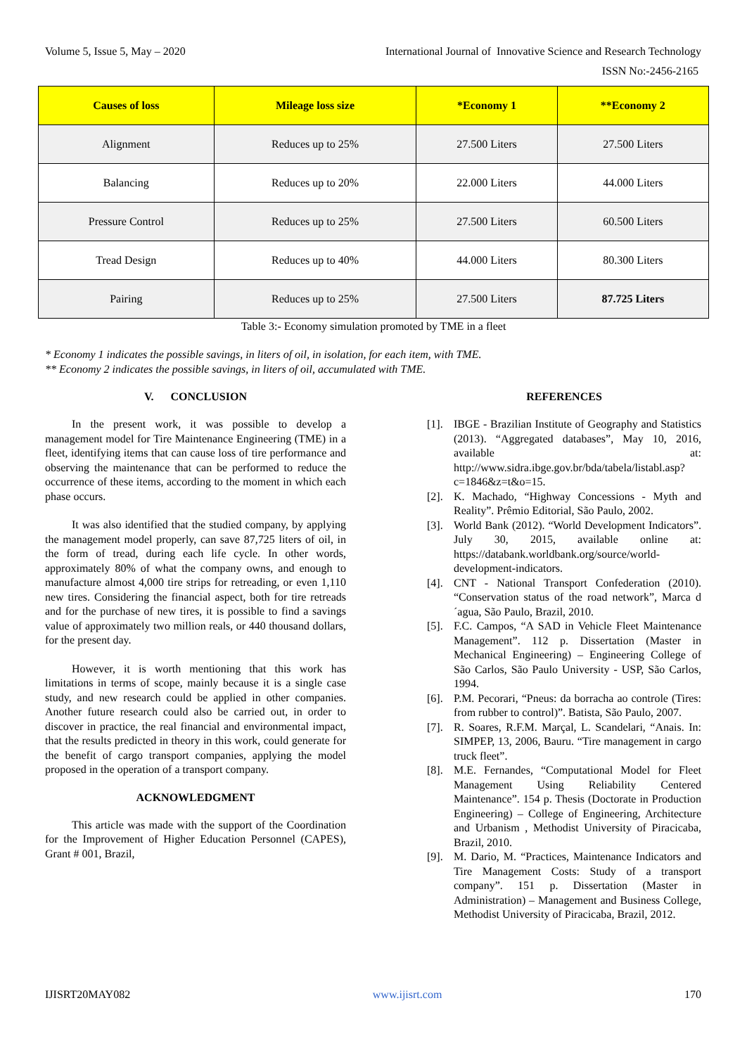Volume 5, Issue 5, May – 2020 International Journal of Innovative Science and Research Technology
ISSN No:-2456-2165
| Causes of loss | Mileage loss size | *Economy 1 | **Economy 2 |
| --- | --- | --- | --- |
| Alignment | Reduces up to 25% | 27.500 Liters | 27.500 Liters |
| Balancing | Reduces up to 20% | 22.000 Liters | 44.000 Liters |
| Pressure Control | Reduces up to 25% | 27.500 Liters | 60.500 Liters |
| Tread Design | Reduces up to 40% | 44.000 Liters | 80.300 Liters |
| Pairing | Reduces up to 25% | 27.500 Liters | 87.725 Liters |
Table 3:- Economy simulation promoted by TME in a fleet
* Economy 1 indicates the possible savings, in liters of oil, in isolation, for each item, with TME.
** Economy 2 indicates the possible savings, in liters of oil, accumulated with TME.
V. CONCLUSION
In the present work, it was possible to develop a management model for Tire Maintenance Engineering (TME) in a fleet, identifying items that can cause loss of tire performance and observing the maintenance that can be performed to reduce the occurrence of these items, according to the moment in which each phase occurs.
It was also identified that the studied company, by applying the management model properly, can save 87,725 liters of oil, in the form of tread, during each life cycle. In other words, approximately 80% of what the company owns, and enough to manufacture almost 4,000 tire strips for retreading, or even 1,110 new tires. Considering the financial aspect, both for tire retreads and for the purchase of new tires, it is possible to find a savings value of approximately two million reals, or 440 thousand dollars, for the present day.
However, it is worth mentioning that this work has limitations in terms of scope, mainly because it is a single case study, and new research could be applied in other companies. Another future research could also be carried out, in order to discover in practice, the real financial and environmental impact, that the results predicted in theory in this work, could generate for the benefit of cargo transport companies, applying the model proposed in the operation of a transport company.
ACKNOWLEDGMENT
This article was made with the support of the Coordination for the Improvement of Higher Education Personnel (CAPES), Grant # 001, Brazil,
REFERENCES
[1]. IBGE - Brazilian Institute of Geography and Statistics (2013). “Aggregated databases”, May 10, 2016, available at: http://www.sidra.ibge.gov.br/bda/tabela/listabl.asp?c=1846&z=t&o=15.
[2]. K. Machado, “Highway Concessions - Myth and Reality”. Prêmio Editorial, São Paulo, 2002.
[3]. World Bank (2012). “World Development Indicators”. July 30, 2015, available online at: https://databank.worldbank.org/source/world-development-indicators.
[4]. CNT - National Transport Confederation (2010). “Conservation status of the road network”, Marca d´agua, São Paulo, Brazil, 2010.
[5]. F.C. Campos, “A SAD in Vehicle Fleet Maintenance Management”. 112 p. Dissertation (Master in Mechanical Engineering) – Engineering College of São Carlos, São Paulo University - USP, São Carlos, 1994.
[6]. P.M. Pecorari, “Pneus: da borracha ao controle (Tires: from rubber to control)”. Batista, São Paulo, 2007.
[7]. R. Soares, R.F.M. Marçal, L. Scandelari, “Anais. In: SIMPEP, 13, 2006, Bauru. “Tire management in cargo truck fleet”.
[8]. M.E. Fernandes, “Computational Model for Fleet Management Using Reliability Centered Maintenance”. 154 p. Thesis (Doctorate in Production Engineering) – College of Engineering, Architecture and Urbanism , Methodist University of Piracicaba, Brazil, 2010.
[9]. M. Dario, M. “Practices, Maintenance Indicators and Tire Management Costs: Study of a transport company”. 151 p. Dissertation (Master in Administration) – Management and Business College, Methodist University of Piracicaba, Brazil, 2012.
IJISRT20MAY082 www.ijisrt.com 170